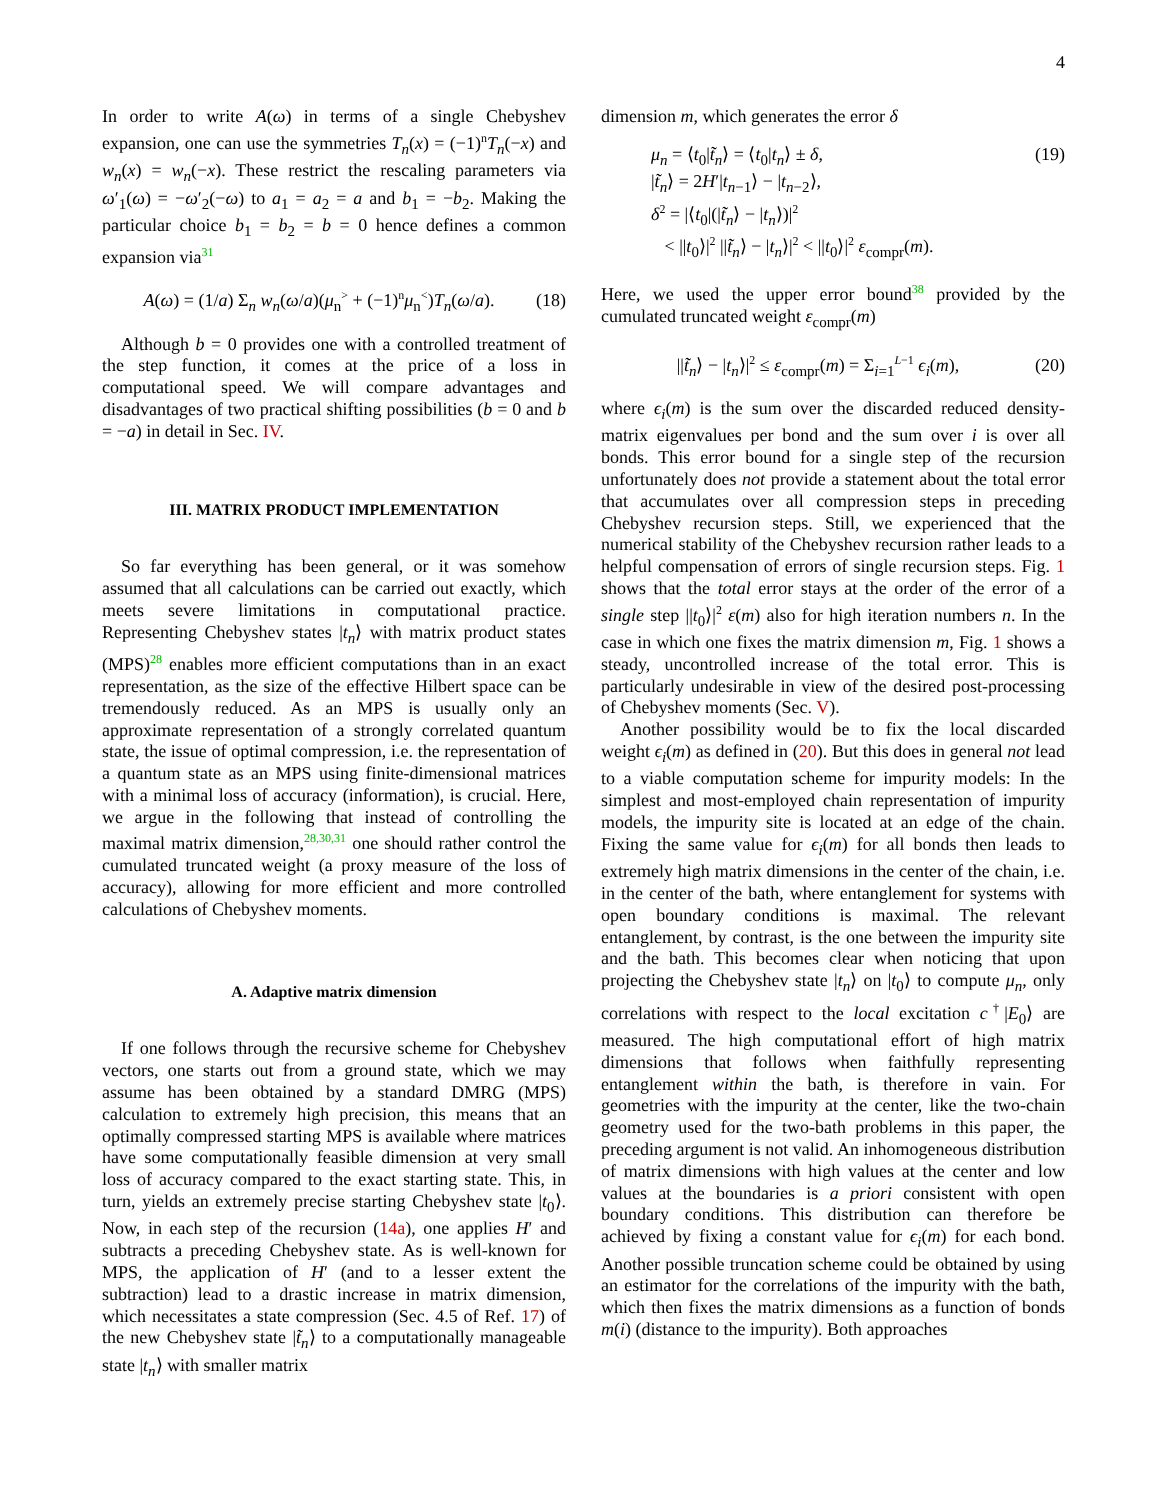4
In order to write A(ω) in terms of a single Chebyshev expansion, one can use the symmetries T<sub>n</sub>(x) = (−1)<sup>n</sup>T<sub>n</sub>(−x) and w<sub>n</sub>(x) = w<sub>n</sub>(−x). These restrict the rescaling parameters via ω′<sub>1</sub>(ω) = −ω′<sub>2</sub>(−ω) to a<sub>1</sub> = a<sub>2</sub> = a and b<sub>1</sub> = −b<sub>2</sub>. Making the particular choice b<sub>1</sub> = b<sub>2</sub> = b = 0 hence defines a common expansion via<sup>31</sup>
A(ω) = (1/a) Σ<sub>n</sub> w<sub>n</sub>(ω/a)(μ<sub>n</sub><sup>></sup> + (−1)<sup>n</sup>μ<sub>n</sub><sup><</sup>)T<sub>n</sub>(ω/a). (18)
Although b = 0 provides one with a controlled treatment of the step function, it comes at the price of a loss in computational speed. We will compare advantages and disadvantages of two practical shifting possibilities (b = 0 and b = −a) in detail in Sec. IV.
III. MATRIX PRODUCT IMPLEMENTATION
So far everything has been general, or it was somehow assumed that all calculations can be carried out exactly, which meets severe limitations in computational practice. Representing Chebyshev states |t<sub>n</sub>⟩ with matrix product states (MPS)<sup>28</sup> enables more efficient computations than in an exact representation, as the size of the effective Hilbert space can be tremendously reduced. As an MPS is usually only an approximate representation of a strongly correlated quantum state, the issue of optimal compression, i.e. the representation of a quantum state as an MPS using finite-dimensional matrices with a minimal loss of accuracy (information), is crucial. Here, we argue in the following that instead of controlling the maximal matrix dimension,<sup>28,30,31</sup> one should rather control the cumulated truncated weight (a proxy measure of the loss of accuracy), allowing for more efficient and more controlled calculations of Chebyshev moments.
A. Adaptive matrix dimension
If one follows through the recursive scheme for Chebyshev vectors, one starts out from a ground state, which we may assume has been obtained by a standard DMRG (MPS) calculation to extremely high precision, this means that an optimally compressed starting MPS is available where matrices have some computationally feasible dimension at very small loss of accuracy compared to the exact starting state. This, in turn, yields an extremely precise starting Chebyshev state |t<sub>0</sub>⟩. Now, in each step of the recursion (14a), one applies H′ and subtracts a preceding Chebyshev state. As is well-known for MPS, the application of H′ (and to a lesser extent the subtraction) lead to a drastic increase in matrix dimension, which necessitates a state compression (Sec. 4.5 of Ref. 17) of the new Chebyshev state |t̃<sub>n</sub>⟩ to a computationally manageable state |t<sub>n</sub>⟩ with smaller matrix
dimension m, which generates the error δ
μ<sub>n</sub> = ⟨t<sub>0</sub>|t̃<sub>n</sub>⟩ = ⟨t<sub>0</sub>|t<sub>n</sub>⟩ ± δ,
|t̃<sub>n</sub>⟩ = 2H′|t<sub>n−1</sub>⟩ − |t<sub>n−2</sub>⟩,
δ<sup>2</sup> = |⟨t<sub>0</sub>|(|t̃<sub>n</sub>⟩ − |t<sub>n</sub>⟩)|<sup>2</sup>
< ||t<sub>0</sub>⟩|<sup>2</sup> ||t̃<sub>n</sub>⟩ − |t<sub>n</sub>⟩|<sup>2</sup> < ||t<sub>0</sub>⟩|<sup>2</sup> ε<sub>compr</sub>(m). (19)
Here, we used the upper error bound<sup>38</sup> provided by the cumulated truncated weight ε<sub>compr</sub>(m)
||t̃<sub>n</sub>⟩ − |t<sub>n</sub>⟩|<sup>2</sup> ≤ ε<sub>compr</sub>(m) = Σ<sub>i=1</sub><sup>L−1</sup> ϵ<sub>i</sub>(m), (20)
where ϵ<sub>i</sub>(m) is the sum over the discarded reduced density-matrix eigenvalues per bond and the sum over i is over all bonds. This error bound for a single step of the recursion unfortunately does not provide a statement about the total error that accumulates over all compression steps in preceding Chebyshev recursion steps. Still, we experienced that the numerical stability of the Chebyshev recursion rather leads to a helpful compensation of errors of single recursion steps. Fig. 1 shows that the total error stays at the order of the error of a single step ||t<sub>0</sub>⟩|<sup>2</sup> ε(m) also for high iteration numbers n. In the case in which one fixes the matrix dimension m, Fig. 1 shows a steady, uncontrolled increase of the total error. This is particularly undesirable in view of the desired post-processing of Chebyshev moments (Sec. V).
Another possibility would be to fix the local discarded weight ϵ<sub>i</sub>(m) as defined in (20). But this does in general not lead to a viable computation scheme for impurity models: In the simplest and most-employed chain representation of impurity models, the impurity site is located at an edge of the chain. Fixing the same value for ϵ<sub>i</sub>(m) for all bonds then leads to extremely high matrix dimensions in the center of the chain, i.e. in the center of the bath, where entanglement for systems with open boundary conditions is maximal. The relevant entanglement, by contrast, is the one between the impurity site and the bath. This becomes clear when noticing that upon projecting the Chebyshev state |t<sub>n</sub>⟩ on |t<sub>0</sub>⟩ to compute μ<sub>n</sub>, only correlations with respect to the local excitation c<sup>†</sup>|E<sub>0</sub>⟩ are measured. The high computational effort of high matrix dimensions that follows when faithfully representing entanglement within the bath, is therefore in vain. For geometries with the impurity at the center, like the two-chain geometry used for the two-bath problems in this paper, the preceding argument is not valid. An inhomogeneous distribution of matrix dimensions with high values at the center and low values at the boundaries is a priori consistent with open boundary conditions. This distribution can therefore be achieved by fixing a constant value for ϵ<sub>i</sub>(m) for each bond. Another possible truncation scheme could be obtained by using an estimator for the correlations of the impurity with the bath, which then fixes the matrix dimensions as a function of bonds m(i) (distance to the impurity). Both approaches